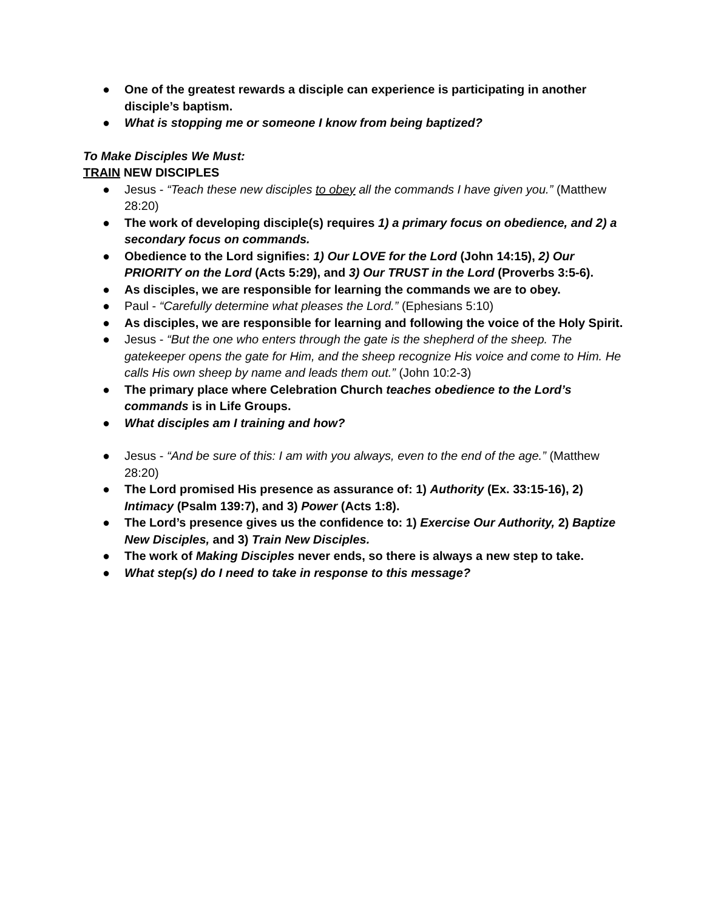● One of the greatest rewards a disciple can experience is participating in another disciple’s baptism.
● What is stopping me or someone I know from being baptized?
To Make Disciples We Must:
TRAIN NEW DISCIPLES
● Jesus - “Teach these new disciples to obey all the commands I have given you.” (Matthew 28:20)
● The work of developing disciple(s) requires 1) a primary focus on obedience, and 2) a secondary focus on commands.
● Obedience to the Lord signifies: 1) Our LOVE for the Lord (John 14:15), 2) Our PRIORITY on the Lord (Acts 5:29), and 3) Our TRUST in the Lord (Proverbs 3:5-6).
● As disciples, we are responsible for learning the commands we are to obey.
● Paul - “Carefully determine what pleases the Lord.” (Ephesians 5:10)
● As disciples, we are responsible for learning and following the voice of the Holy Spirit.
● Jesus - “But the one who enters through the gate is the shepherd of the sheep. The gatekeeper opens the gate for Him, and the sheep recognize His voice and come to Him. He calls His own sheep by name and leads them out.” (John 10:2-3)
● The primary place where Celebration Church teaches obedience to the Lord’s commands is in Life Groups.
● What disciples am I training and how?
● Jesus - “And be sure of this: I am with you always, even to the end of the age.” (Matthew 28:20)
● The Lord promised His presence as assurance of: 1) Authority (Ex. 33:15-16), 2) Intimacy (Psalm 139:7), and 3) Power (Acts 1:8).
● The Lord’s presence gives us the confidence to: 1) Exercise Our Authority, 2) Baptize New Disciples, and 3) Train New Disciples.
● The work of Making Disciples never ends, so there is always a new step to take.
● What step(s) do I need to take in response to this message?